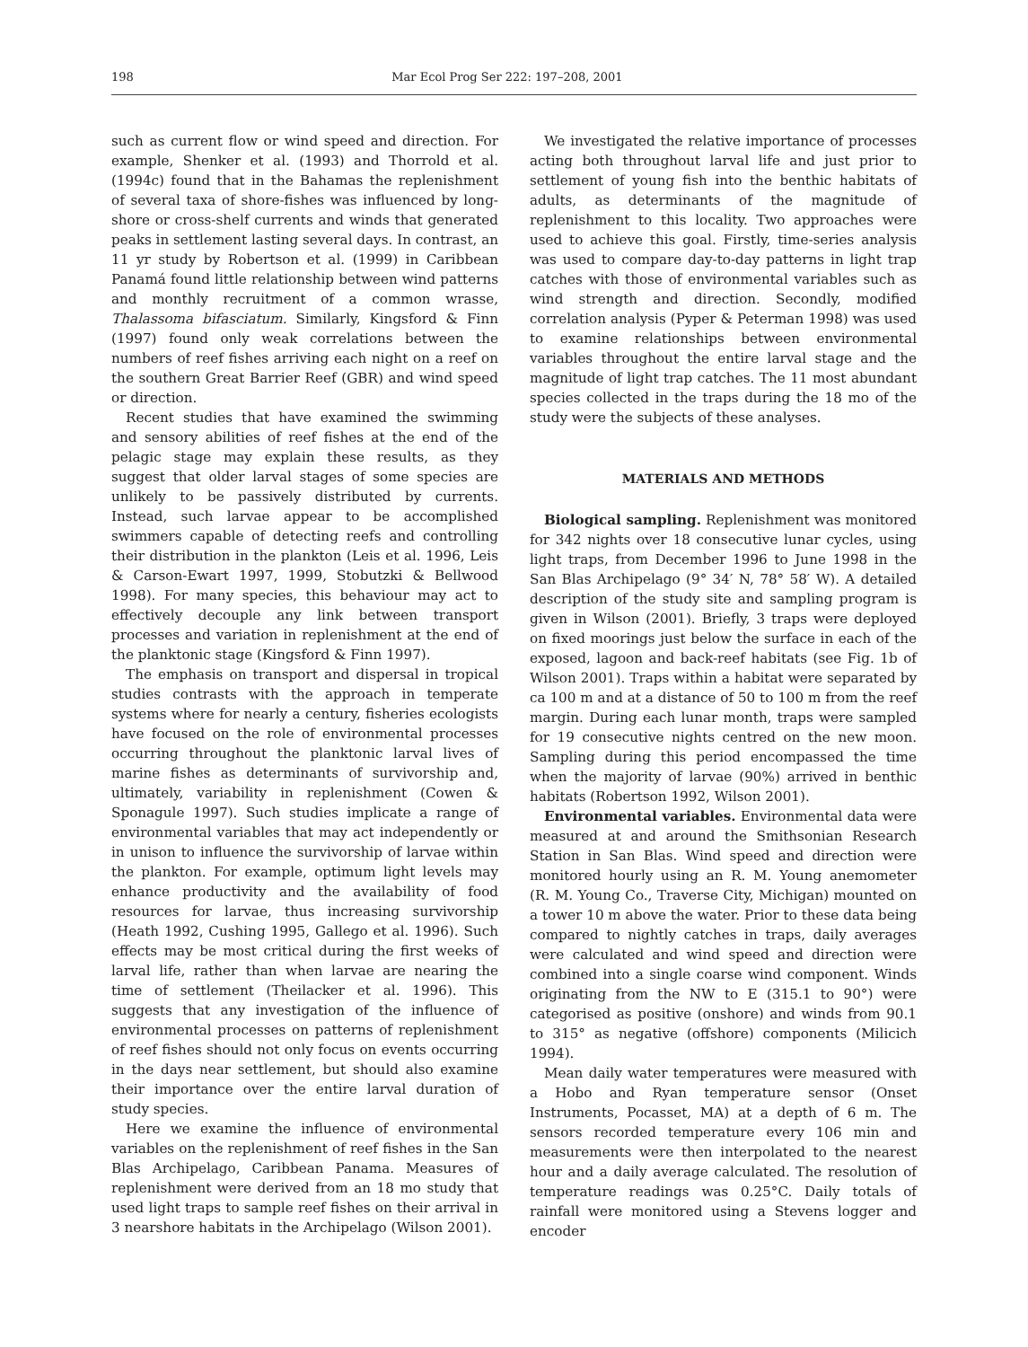198 Mar Ecol Prog Ser 222: 197–208, 2001
such as current flow or wind speed and direction. For example, Shenker et al. (1993) and Thorrold et al. (1994c) found that in the Bahamas the replenishment of several taxa of shore-fishes was influenced by long-shore or cross-shelf currents and winds that generated peaks in settlement lasting several days. In contrast, an 11 yr study by Robertson et al. (1999) in Caribbean Panamá found little relationship between wind patterns and monthly recruitment of a common wrasse, Thalassoma bifasciatum. Similarly, Kingsford & Finn (1997) found only weak correlations between the numbers of reef fishes arriving each night on a reef on the southern Great Barrier Reef (GBR) and wind speed or direction.
Recent studies that have examined the swimming and sensory abilities of reef fishes at the end of the pelagic stage may explain these results, as they suggest that older larval stages of some species are unlikely to be passively distributed by currents. Instead, such larvae appear to be accomplished swimmers capable of detecting reefs and controlling their distribution in the plankton (Leis et al. 1996, Leis & Carson-Ewart 1997, 1999, Stobutzki & Bellwood 1998). For many species, this behaviour may act to effectively decouple any link between transport processes and variation in replenishment at the end of the planktonic stage (Kingsford & Finn 1997).
The emphasis on transport and dispersal in tropical studies contrasts with the approach in temperate systems where for nearly a century, fisheries ecologists have focused on the role of environmental processes occurring throughout the planktonic larval lives of marine fishes as determinants of survivorship and, ultimately, variability in replenishment (Cowen & Sponagule 1997). Such studies implicate a range of environmental variables that may act independently or in unison to influence the survivorship of larvae within the plankton. For example, optimum light levels may enhance productivity and the availability of food resources for larvae, thus increasing survivorship (Heath 1992, Cushing 1995, Gallego et al. 1996). Such effects may be most critical during the first weeks of larval life, rather than when larvae are nearing the time of settlement (Theilacker et al. 1996). This suggests that any investigation of the influence of environmental processes on patterns of replenishment of reef fishes should not only focus on events occurring in the days near settlement, but should also examine their importance over the entire larval duration of study species.
Here we examine the influence of environmental variables on the replenishment of reef fishes in the San Blas Archipelago, Caribbean Panama. Measures of replenishment were derived from an 18 mo study that used light traps to sample reef fishes on their arrival in 3 nearshore habitats in the Archipelago (Wilson 2001).
We investigated the relative importance of processes acting both throughout larval life and just prior to settlement of young fish into the benthic habitats of adults, as determinants of the magnitude of replenishment to this locality. Two approaches were used to achieve this goal. Firstly, time-series analysis was used to compare day-to-day patterns in light trap catches with those of environmental variables such as wind strength and direction. Secondly, modified correlation analysis (Pyper & Peterman 1998) was used to examine relationships between environmental variables throughout the entire larval stage and the magnitude of light trap catches. The 11 most abundant species collected in the traps during the 18 mo of the study were the subjects of these analyses.
MATERIALS AND METHODS
Biological sampling. Replenishment was monitored for 342 nights over 18 consecutive lunar cycles, using light traps, from December 1996 to June 1998 in the San Blas Archipelago (9° 34′ N, 78° 58′ W). A detailed description of the study site and sampling program is given in Wilson (2001). Briefly, 3 traps were deployed on fixed moorings just below the surface in each of the exposed, lagoon and back-reef habitats (see Fig. 1b of Wilson 2001). Traps within a habitat were separated by ca 100 m and at a distance of 50 to 100 m from the reef margin. During each lunar month, traps were sampled for 19 consecutive nights centred on the new moon. Sampling during this period encompassed the time when the majority of larvae (90%) arrived in benthic habitats (Robertson 1992, Wilson 2001).
Environmental variables. Environmental data were measured at and around the Smithsonian Research Station in San Blas. Wind speed and direction were monitored hourly using an R. M. Young anemometer (R. M. Young Co., Traverse City, Michigan) mounted on a tower 10 m above the water. Prior to these data being compared to nightly catches in traps, daily averages were calculated and wind speed and direction were combined into a single coarse wind component. Winds originating from the NW to E (315.1 to 90°) were categorised as positive (onshore) and winds from 90.1 to 315° as negative (offshore) components (Milicich 1994).
Mean daily water temperatures were measured with a Hobo and Ryan temperature sensor (Onset Instruments, Pocasset, MA) at a depth of 6 m. The sensors recorded temperature every 106 min and measurements were then interpolated to the nearest hour and a daily average calculated. The resolution of temperature readings was 0.25°C. Daily totals of rainfall were monitored using a Stevens logger and encoder